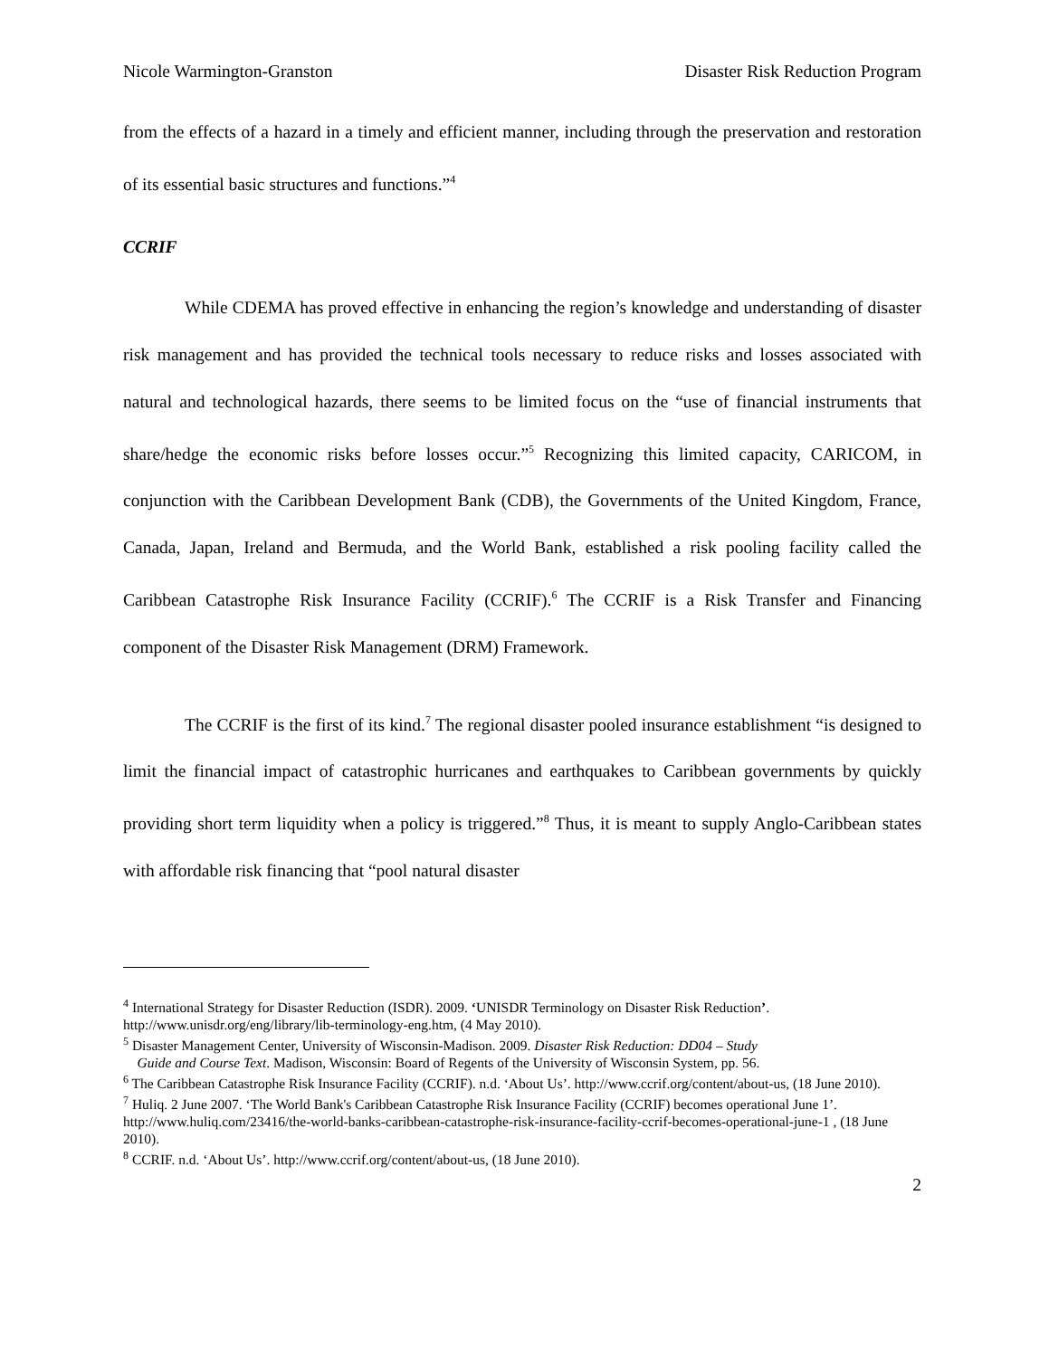Nicole Warmington-Granston Disaster Risk Reduction Program
from the effects of a hazard in a timely and efficient manner, including through the preservation and restoration of its essential basic structures and functions.”<sup>4</sup>
CCRIF
While CDEMA has proved effective in enhancing the region’s knowledge and understanding of disaster risk management and has provided the technical tools necessary to reduce risks and losses associated with natural and technological hazards, there seems to be limited focus on the “use of financial instruments that share/hedge the economic risks before losses occur.”<sup>5</sup> Recognizing this limited capacity, CARICOM, in conjunction with the Caribbean Development Bank (CDB), the Governments of the United Kingdom, France, Canada, Japan, Ireland and Bermuda, and the World Bank, established a risk pooling facility called the Caribbean Catastrophe Risk Insurance Facility (CCRIF).<sup>6</sup> The CCRIF is a Risk Transfer and Financing component of the Disaster Risk Management (DRM) Framework.
The CCRIF is the first of its kind.<sup>7</sup> The regional disaster pooled insurance establishment “is designed to limit the financial impact of catastrophic hurricanes and earthquakes to Caribbean governments by quickly providing short term liquidity when a policy is triggered.”<sup>8</sup> Thus, it is meant to supply Anglo-Caribbean states with affordable risk financing that “pool natural disaster
<sup>4</sup> International Strategy for Disaster Reduction (ISDR). 2009. ‘UNISDR Terminology on Disaster Risk Reduction’. http://www.unisdr.org/eng/library/lib-terminology-eng.htm, (4 May 2010).
<sup>5</sup> Disaster Management Center, University of Wisconsin-Madison. 2009. Disaster Risk Reduction: DD04 – Study
Guide and Course Text. Madison, Wisconsin: Board of Regents of the University of Wisconsin System, pp. 56.
<sup>6</sup> The Caribbean Catastrophe Risk Insurance Facility (CCRIF). n.d. ‘About Us’. http://www.ccrif.org/content/about-us, (18 June 2010).
<sup>7</sup> Huliq. 2 June 2007. ‘The World Bank's Caribbean Catastrophe Risk Insurance Facility (CCRIF) becomes operational June 1’. http://www.huliq.com/23416/the-world-banks-caribbean-catastrophe-risk-insurance-facility-ccrif-becomes-operational-june-1 , (18 June 2010).
<sup>8</sup> CCRIF. n.d. ‘About Us’. http://www.ccrif.org/content/about-us, (18 June 2010).
2